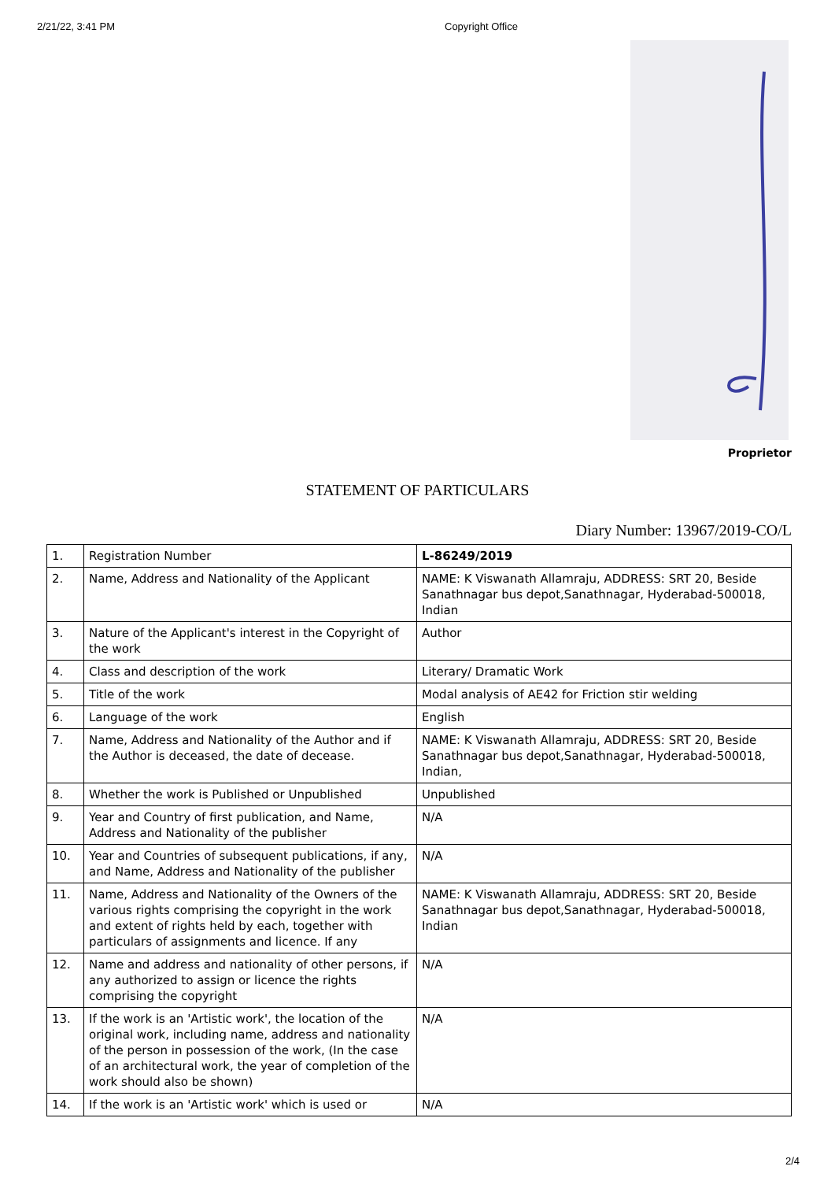2/21/22, 3:41 PM Copyright Office
Proprietor
STATEMENT OF PARTICULARS
Diary Number: 13967/2019-CO/L
| 1. | Registration Number | L-86249/2019 |
| 2. | Name, Address and Nationality of the Applicant | NAME: K Viswanath Allamraju, ADDRESS: SRT 20, Beside Sanathnagar bus depot,Sanathnagar, Hyderabad-500018, Indian |
| 3. | Nature of the Applicant's interest in the Copyright of the work | Author |
| 4. | Class and description of the work | Literary/ Dramatic Work |
| 5. | Title of the work | Modal analysis of AE42 for Friction stir welding |
| 6. | Language of the work | English |
| 7. | Name, Address and Nationality of the Author and if the Author is deceased, the date of decease. | NAME: K Viswanath Allamraju, ADDRESS: SRT 20, Beside Sanathnagar bus depot,Sanathnagar, Hyderabad-500018, Indian, |
| 8. | Whether the work is Published or Unpublished | Unpublished |
| 9. | Year and Country of first publication, and Name, Address and Nationality of the publisher | N/A |
| 10. | Year and Countries of subsequent publications, if any, and Name, Address and Nationality of the publisher | N/A |
| 11. | Name, Address and Nationality of the Owners of the various rights comprising the copyright in the work and extent of rights held by each, together with particulars of assignments and licence. If any | NAME: K Viswanath Allamraju, ADDRESS: SRT 20, Beside Sanathnagar bus depot,Sanathnagar, Hyderabad-500018, Indian |
| 12. | Name and address and nationality of other persons, if any authorized to assign or licence the rights comprising the copyright | N/A |
| 13. | If the work is an 'Artistic work', the location of the original work, including name, address and nationality of the person in possession of the work, (In the case of an architectural work, the year of completion of the work should also be shown) | N/A |
| 14. | If the work is an 'Artistic work' which is used or | N/A |
2/4